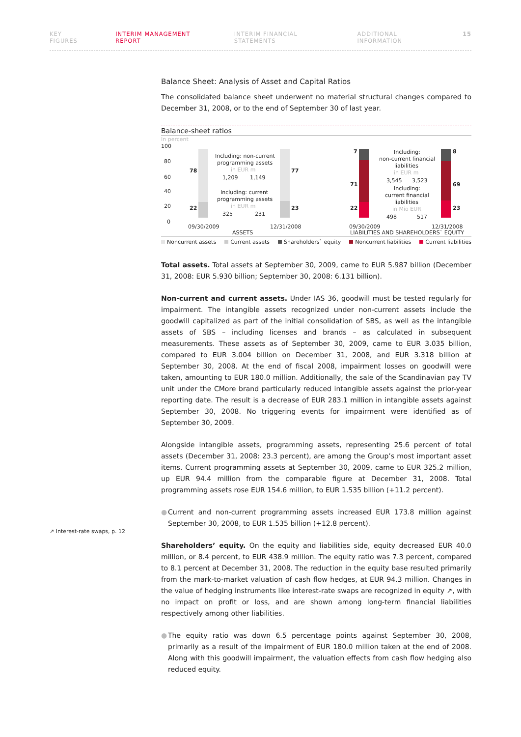KEY FIGURES INTERIM MANAGEMENT REPORT INTERIM FINANCIAL STATEMENTS ADDITIONAL INFORMATION 15
↗ Interest-rate swaps, p. 12
Balance Sheet: Analysis of Asset and Capital Ratios
The consolidated balance sheet underwent no material structural changes compared to December 31, 2008, or to the end of September 30 of last year.
Balance-sheet ratios
In percent
100
80
60
40
20
0
78
22
77
23
7
71
22
8
69
23
Including: non-current
programming assets
in EUR m
1,209
1,149
Including: current
programming assets
in EUR m
325
231
Including:
non-current financial
liabilities
in EUR m
3,545
3,523
Including:
current financial
liabilities
in Mio EUR
498
517
09/30/2009
12/31/2008
09/30/2009
12/31/2008
ASSETS
LIABILITIES AND SHAREHOLDERS` EQUITY
Noncurrent assets Current assets Shareholders` equity Noncurrent liabilities Current liabilities
Total assets. Total assets at September 30, 2009, came to EUR 5.987 billion (December 31, 2008: EUR 5.930 billion; September 30, 2008: 6.131 billion).
Non-current and current assets. Under IAS 36, goodwill must be tested regularly for impairment. The intangible assets recognized under non-current assets include the goodwill capitalized as part of the initial consolidation of SBS, as well as the intangible assets of SBS – including licenses and brands – as calculated in subsequent measurements. These assets as of September 30, 2009, came to EUR 3.035 billion, compared to EUR 3.004 billion on December 31, 2008, and EUR 3.318 billion at September 30, 2008. At the end of fiscal 2008, impairment losses on goodwill were taken, amounting to EUR 180.0 million. Additionally, the sale of the Scandinavian pay TV unit under the CMore brand particularly reduced intangible assets against the prior-year reporting date. The result is a decrease of EUR 283.1 million in intangible assets against September 30, 2008. No triggering events for impairment were identified as of September 30, 2009.
Alongside intangible assets, programming assets, representing 25.6 percent of total assets (December 31, 2008: 23.3 percent), are among the Group’s most important asset items. Current programming assets at September 30, 2009, came to EUR 325.2 million, up EUR 94.4 million from the comparable figure at December 31, 2008. Total programming assets rose EUR 154.6 million, to EUR 1.535 billion (+11.2 percent).
● Current and non-current programming assets increased EUR 173.8 million against September 30, 2008, to EUR 1.535 billion (+12.8 percent).
Shareholders’ equity. On the equity and liabilities side, equity decreased EUR 40.0 million, or 8.4 percent, to EUR 438.9 million. The equity ratio was 7.3 percent, compared to 8.1 percent at December 31, 2008. The reduction in the equity base resulted primarily from the mark-to-market valuation of cash flow hedges, at EUR 94.3 million. Changes in the value of hedging instruments like interest-rate swaps are recognized in equity ↗, with no impact on profit or loss, and are shown among long-term financial liabilities respectively among other liabilities.
● The equity ratio was down 6.5 percentage points against September 30, 2008, primarily as a result of the impairment of EUR 180.0 million taken at the end of 2008. Along with this goodwill impairment, the valuation effects from cash flow hedging also reduced equity.